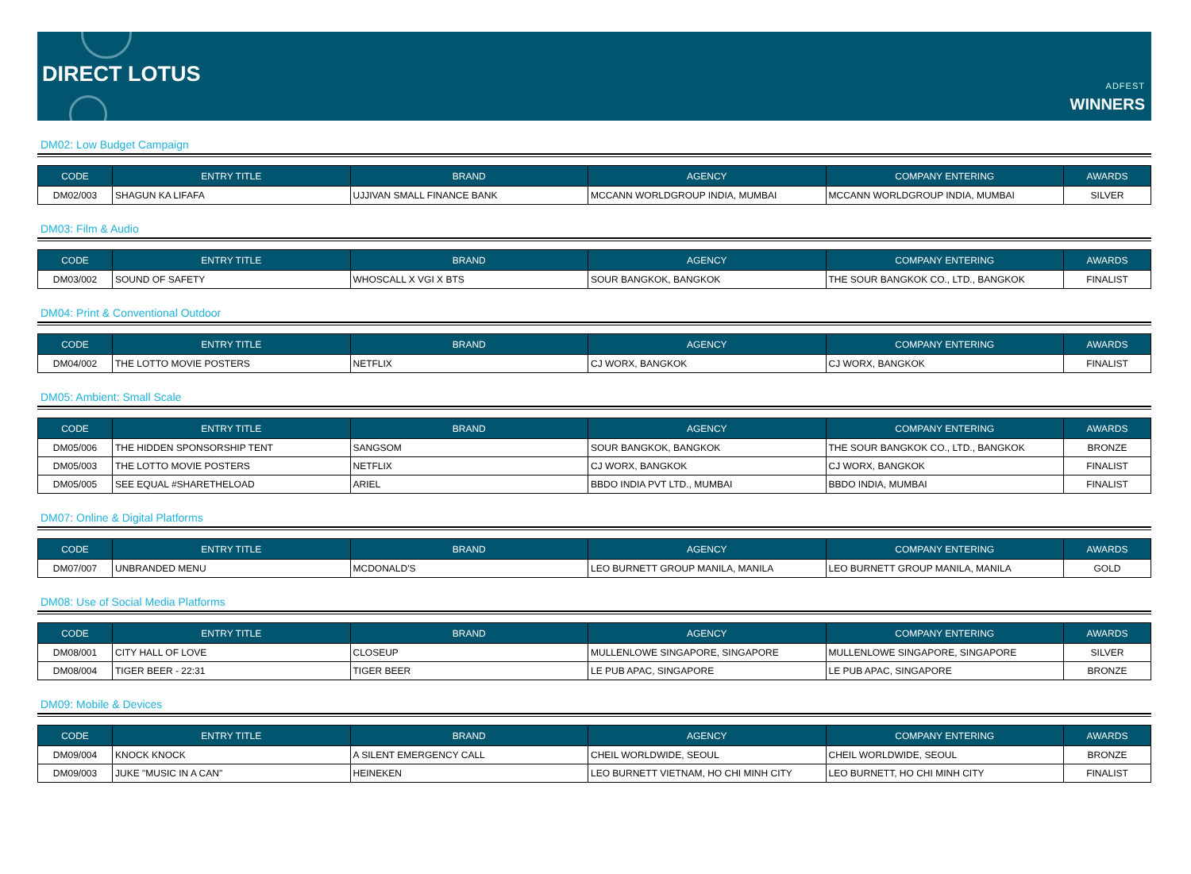DIRECT LOTUS
ADFEST
WINNERS
DM02: Low Budget Campaign
| CODE | ENTRY TITLE | BRAND | AGENCY | COMPANY ENTERING | AWARDS |
| --- | --- | --- | --- | --- | --- |
| DM02/003 | SHAGUN KA LIFAFA | UJJIVAN SMALL FINANCE BANK | MCCANN WORLDGROUP INDIA, MUMBAI | MCCANN WORLDGROUP INDIA, MUMBAI | SILVER |
DM03: Film & Audio
| CODE | ENTRY TITLE | BRAND | AGENCY | COMPANY ENTERING | AWARDS |
| --- | --- | --- | --- | --- | --- |
| DM03/002 | SOUND OF SAFETY | WHOSCALL X VGI X BTS | SOUR BANGKOK, BANGKOK | THE SOUR BANGKOK CO., LTD., BANGKOK | FINALIST |
DM04: Print & Conventional Outdoor
| CODE | ENTRY TITLE | BRAND | AGENCY | COMPANY ENTERING | AWARDS |
| --- | --- | --- | --- | --- | --- |
| DM04/002 | THE LOTTO MOVIE POSTERS | NETFLIX | CJ WORX, BANGKOK | CJ WORX, BANGKOK | FINALIST |
DM05: Ambient: Small Scale
| CODE | ENTRY TITLE | BRAND | AGENCY | COMPANY ENTERING | AWARDS |
| --- | --- | --- | --- | --- | --- |
| DM05/006 | THE HIDDEN SPONSORSHIP TENT | SANGSOM | SOUR BANGKOK, BANGKOK | THE SOUR BANGKOK CO., LTD., BANGKOK | BRONZE |
| DM05/003 | THE LOTTO MOVIE POSTERS | NETFLIX | CJ WORX, BANGKOK | CJ WORX, BANGKOK | FINALIST |
| DM05/005 | SEE EQUAL #SHARETHELOAD | ARIEL | BBDO INDIA PVT LTD., MUMBAI | BBDO INDIA, MUMBAI | FINALIST |
DM07: Online & Digital Platforms
| CODE | ENTRY TITLE | BRAND | AGENCY | COMPANY ENTERING | AWARDS |
| --- | --- | --- | --- | --- | --- |
| DM07/007 | UNBRANDED MENU | MCDONALD'S | LEO BURNETT GROUP MANILA, MANILA | LEO BURNETT GROUP MANILA, MANILA | GOLD |
DM08: Use of Social Media Platforms
| CODE | ENTRY TITLE | BRAND | AGENCY | COMPANY ENTERING | AWARDS |
| --- | --- | --- | --- | --- | --- |
| DM08/001 | CITY HALL OF LOVE | CLOSEUP | MULLENLOWE SINGAPORE, SINGAPORE | MULLENLOWE SINGAPORE, SINGAPORE | SILVER |
| DM08/004 | TIGER BEER - 22:31 | TIGER BEER | LE PUB APAC, SINGAPORE | LE PUB APAC, SINGAPORE | BRONZE |
DM09: Mobile & Devices
| CODE | ENTRY TITLE | BRAND | AGENCY | COMPANY ENTERING | AWARDS |
| --- | --- | --- | --- | --- | --- |
| DM09/004 | KNOCK KNOCK | A SILENT EMERGENCY CALL | CHEIL WORLDWIDE, SEOUL | CHEIL WORLDWIDE, SEOUL | BRONZE |
| DM09/003 | JUKE "MUSIC IN A CAN" | HEINEKEN | LEO BURNETT VIETNAM, HO CHI MINH CITY | LEO BURNETT, HO CHI MINH CITY | FINALIST |